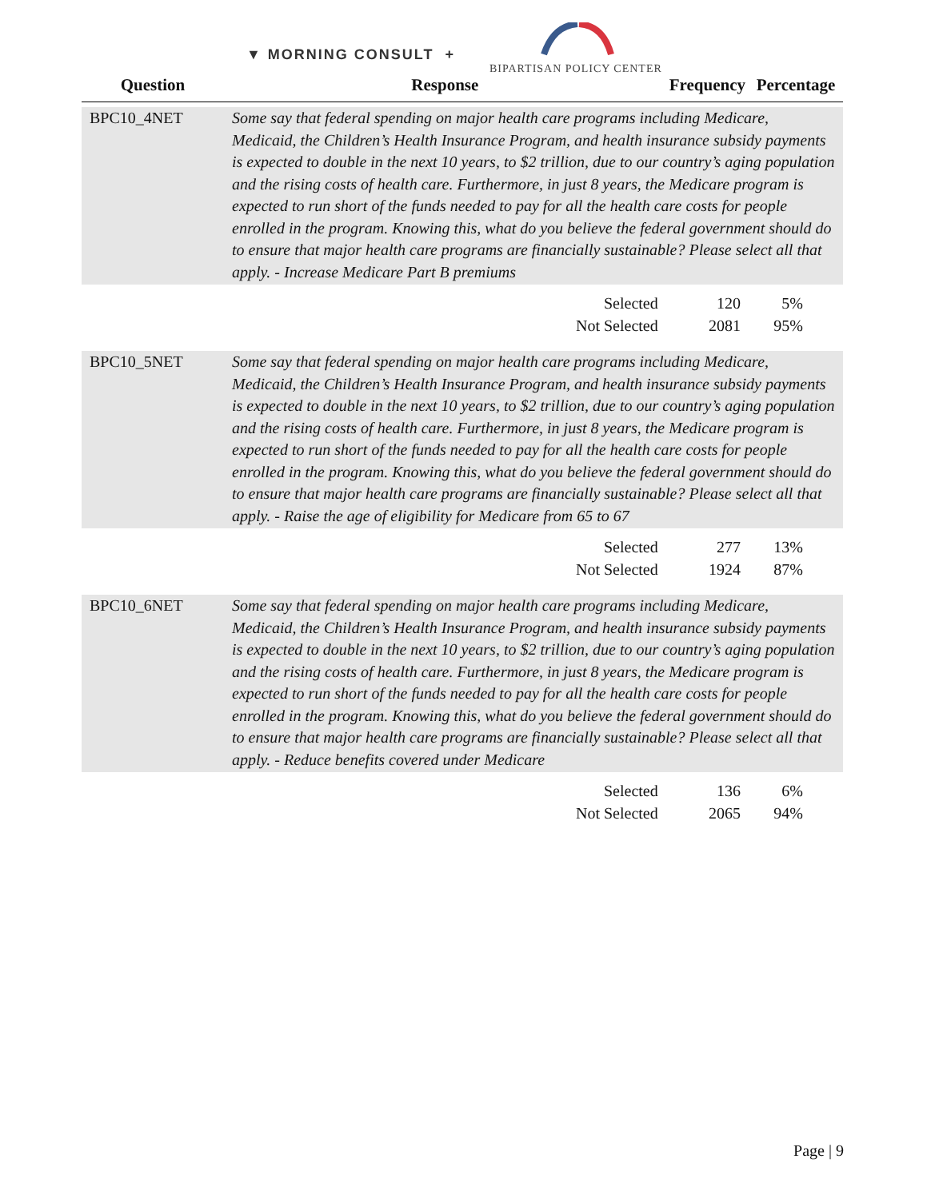▼ MORNING CONSULT +
BIPARTISAN POLICY CENTER
| Question | Response | Frequency | Percentage |
| --- | --- | --- | --- |
| BPC10_4NET | Some say that federal spending on major health care programs including Medicare, Medicaid, the Children’s Health Insurance Program, and health insurance subsidy payments is expected to double in the next 10 years, to $2 trillion, due to our country’s aging population and the rising costs of health care. Furthermore, in just 8 years, the Medicare program is expected to run short of the funds needed to pay for all the health care costs for people enrolled in the program. Knowing this, what do you believe the federal government should do to ensure that major health care programs are financially sustainable? Please select all that apply. - Increase Medicare Part B premiums | | |
| | Selected | 120 | 5% |
| | Not Selected | 2081 | 95% |
| BPC10_5NET | Some say that federal spending on major health care programs including Medicare, Medicaid, the Children’s Health Insurance Program, and health insurance subsidy payments is expected to double in the next 10 years, to $2 trillion, due to our country’s aging population and the rising costs of health care. Furthermore, in just 8 years, the Medicare program is expected to run short of the funds needed to pay for all the health care costs for people enrolled in the program. Knowing this, what do you believe the federal government should do to ensure that major health care programs are financially sustainable? Please select all that apply. - Raise the age of eligibility for Medicare from 65 to 67 | | |
| | Selected | 277 | 13% |
| | Not Selected | 1924 | 87% |
| BPC10_6NET | Some say that federal spending on major health care programs including Medicare, Medicaid, the Children’s Health Insurance Program, and health insurance subsidy payments is expected to double in the next 10 years, to $2 trillion, due to our country’s aging population and the rising costs of health care. Furthermore, in just 8 years, the Medicare program is expected to run short of the funds needed to pay for all the health care costs for people enrolled in the program. Knowing this, what do you believe the federal government should do to ensure that major health care programs are financially sustainable? Please select all that apply. - Reduce benefits covered under Medicare | | |
| | Selected | 136 | 6% |
| | Not Selected | 2065 | 94% |
Page | 9